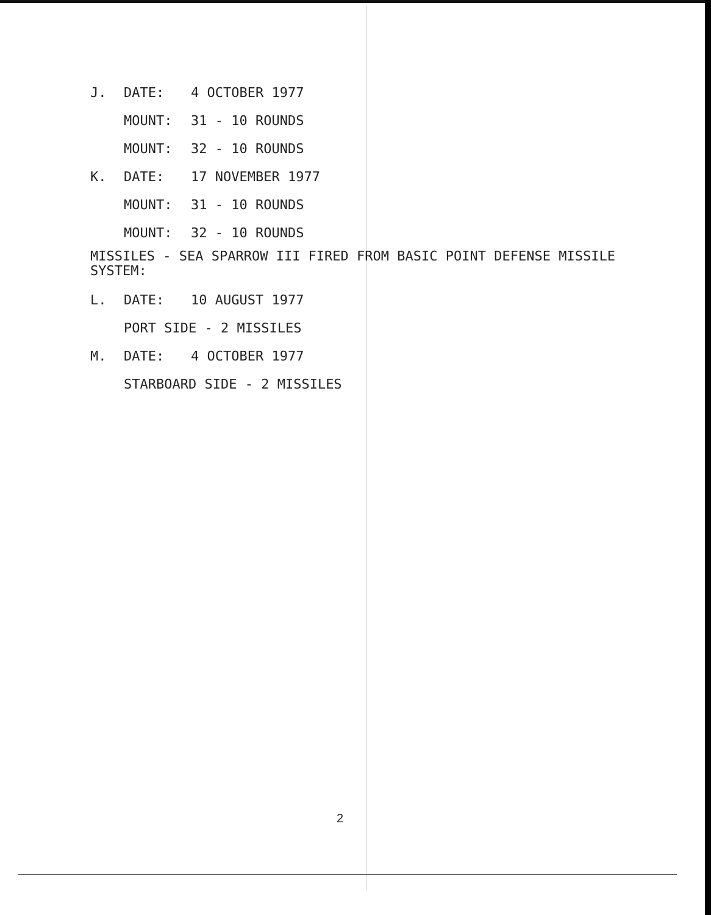J. DATE: 4 OCTOBER 1977
MOUNT: 31 - 10 ROUNDS
MOUNT: 32 - 10 ROUNDS
K. DATE: 17 NOVEMBER 1977
MOUNT: 31 - 10 ROUNDS
MOUNT: 32 - 10 ROUNDS
MISSILES - SEA SPARROW III FIRED FROM BASIC POINT DEFENSE MISSILE
SYSTEM:
L. DATE: 10 AUGUST 1977
PORT SIDE - 2 MISSILES
M. DATE: 4 OCTOBER 1977
STARBOARD SIDE - 2 MISSILES
2